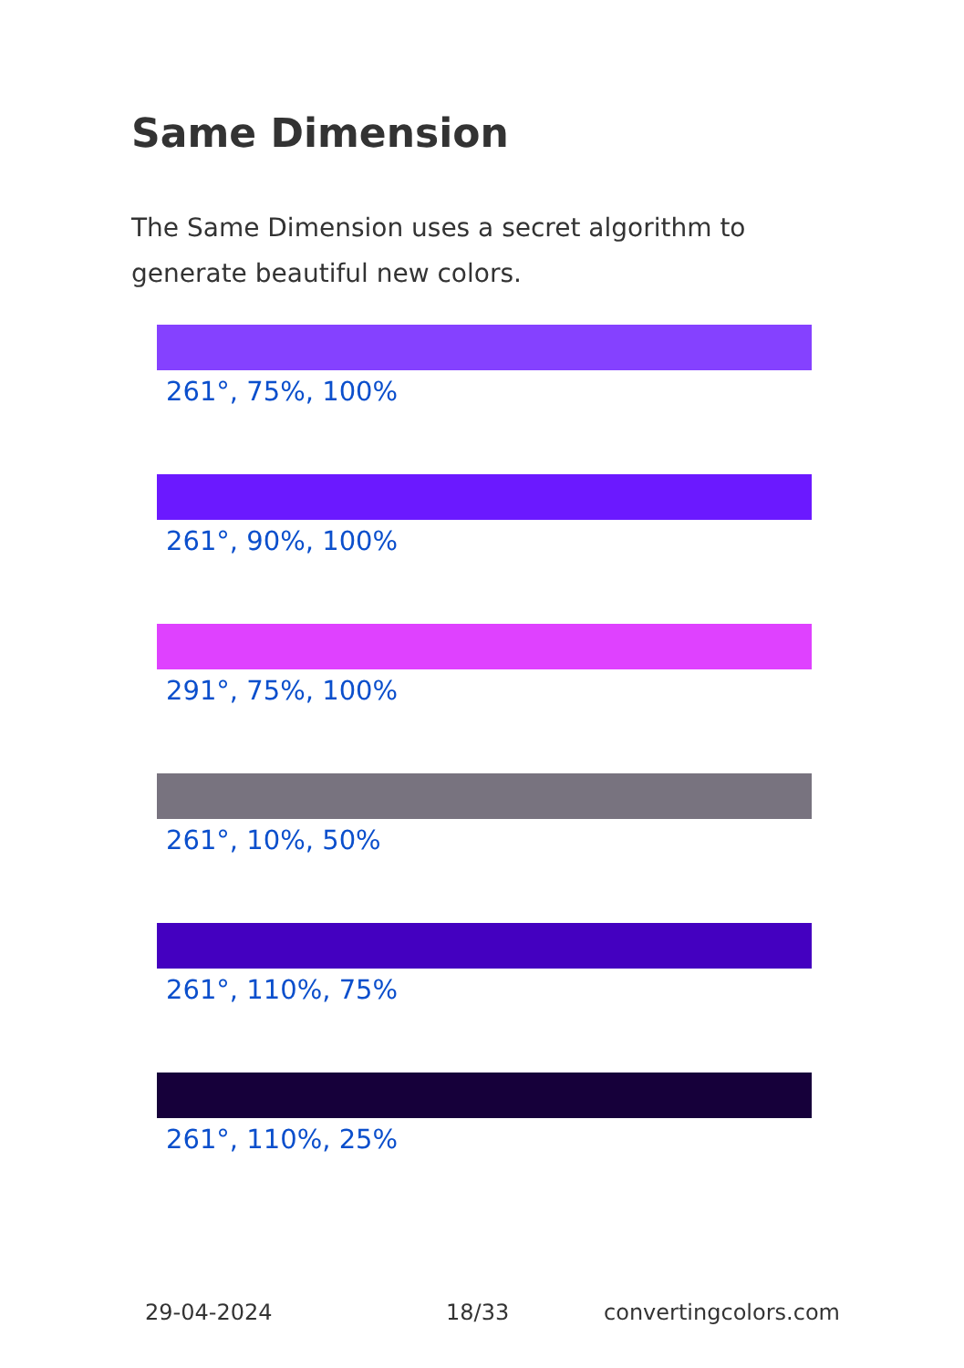Same Dimension
The Same Dimension uses a secret algorithm to generate beautiful new colors.
261°, 75%, 100%
261°, 90%, 100%
291°, 75%, 100%
261°, 10%, 50%
261°, 110%, 75%
261°, 110%, 25%
29-04-2024 18/33 convertingcolors.com